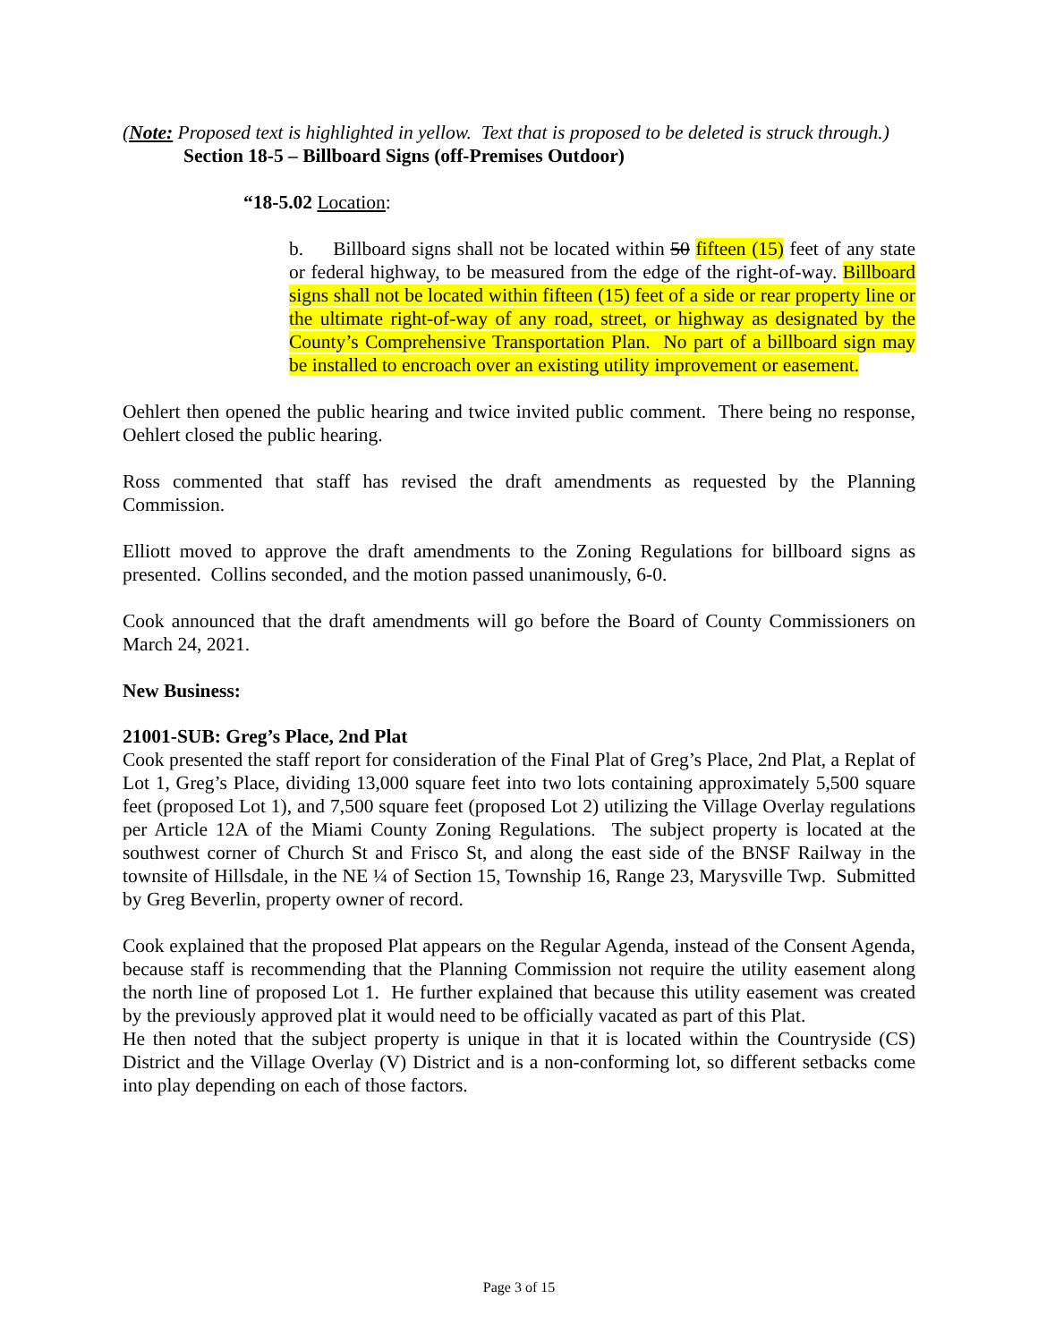(Note: Proposed text is highlighted in yellow. Text that is proposed to be deleted is struck through.)
Section 18-5 – Billboard Signs (off-Premises Outdoor)
“18-5.02 Location:
b. Billboard signs shall not be located within 50 fifteen (15) feet of any state or federal highway, to be measured from the edge of the right-of-way. Billboard signs shall not be located within fifteen (15) feet of a side or rear property line or the ultimate right-of-way of any road, street, or highway as designated by the County’s Comprehensive Transportation Plan. No part of a billboard sign may be installed to encroach over an existing utility improvement or easement.
Oehlert then opened the public hearing and twice invited public comment. There being no response, Oehlert closed the public hearing.
Ross commented that staff has revised the draft amendments as requested by the Planning Commission.
Elliott moved to approve the draft amendments to the Zoning Regulations for billboard signs as presented. Collins seconded, and the motion passed unanimously, 6-0.
Cook announced that the draft amendments will go before the Board of County Commissioners on March 24, 2021.
New Business:
21001-SUB: Greg’s Place, 2nd Plat
Cook presented the staff report for consideration of the Final Plat of Greg’s Place, 2nd Plat, a Replat of Lot 1, Greg’s Place, dividing 13,000 square feet into two lots containing approximately 5,500 square feet (proposed Lot 1), and 7,500 square feet (proposed Lot 2) utilizing the Village Overlay regulations per Article 12A of the Miami County Zoning Regulations. The subject property is located at the southwest corner of Church St and Frisco St, and along the east side of the BNSF Railway in the townsite of Hillsdale, in the NE ¼ of Section 15, Township 16, Range 23, Marysville Twp. Submitted by Greg Beverlin, property owner of record.
Cook explained that the proposed Plat appears on the Regular Agenda, instead of the Consent Agenda, because staff is recommending that the Planning Commission not require the utility easement along the north line of proposed Lot 1. He further explained that because this utility easement was created by the previously approved plat it would need to be officially vacated as part of this Plat.
He then noted that the subject property is unique in that it is located within the Countryside (CS) District and the Village Overlay (V) District and is a non-conforming lot, so different setbacks come into play depending on each of those factors.
Page 3 of 15